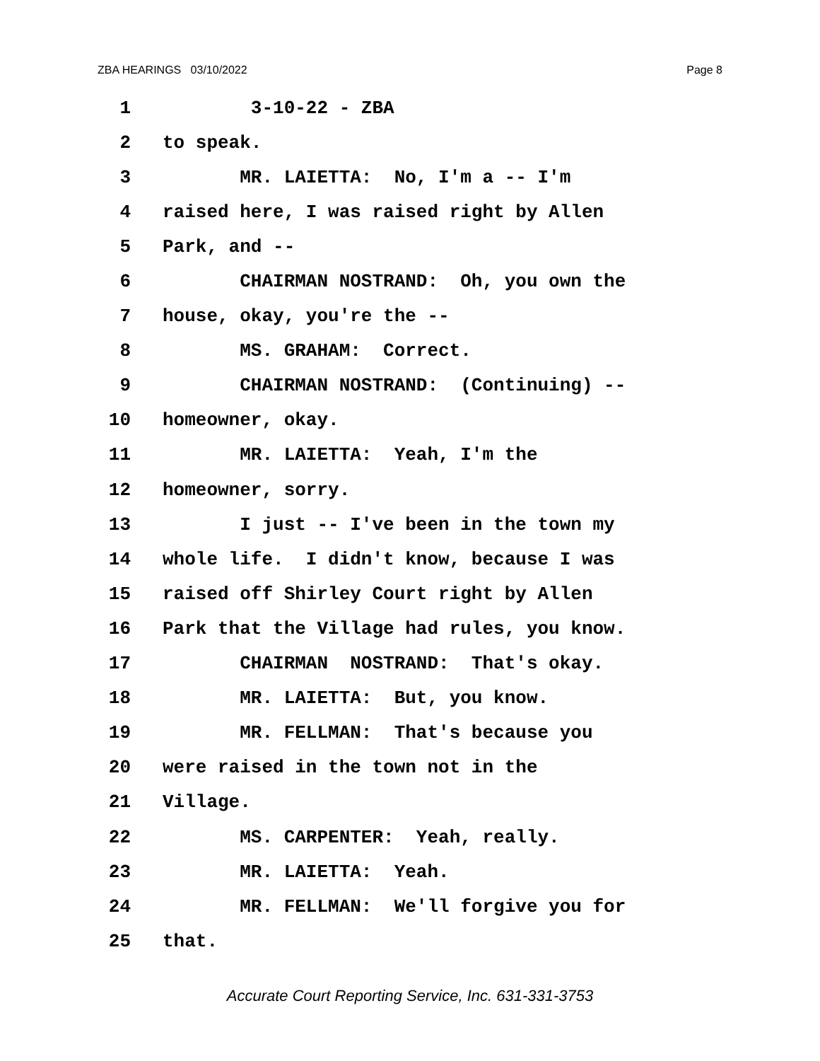ZBA HEARINGS 03/10/2022 Page 8
1 3-10-22 - ZBA
2 to speak.
3 MR. LAIETTA: No, I'm a -- I'm
4 raised here, I was raised right by Allen
5 Park, and --
6 CHAIRMAN NOSTRAND: Oh, you own the
7 house, okay, you're the --
8 MS. GRAHAM: Correct.
9 CHAIRMAN NOSTRAND: (Continuing) --
10 homeowner, okay.
11 MR. LAIETTA: Yeah, I'm the
12 homeowner, sorry.
13 I just -- I've been in the town my
14 whole life. I didn't know, because I was
15 raised off Shirley Court right by Allen
16 Park that the Village had rules, you know.
17 CHAIRMAN NOSTRAND: That's okay.
18 MR. LAIETTA: But, you know.
19 MR. FELLMAN: That's because you
20 were raised in the town not in the
21 Village.
22 MS. CARPENTER: Yeah, really.
23 MR. LAIETTA: Yeah.
24 MR. FELLMAN: We'll forgive you for
25 that.
Accurate Court Reporting Service, Inc. 631-331-3753